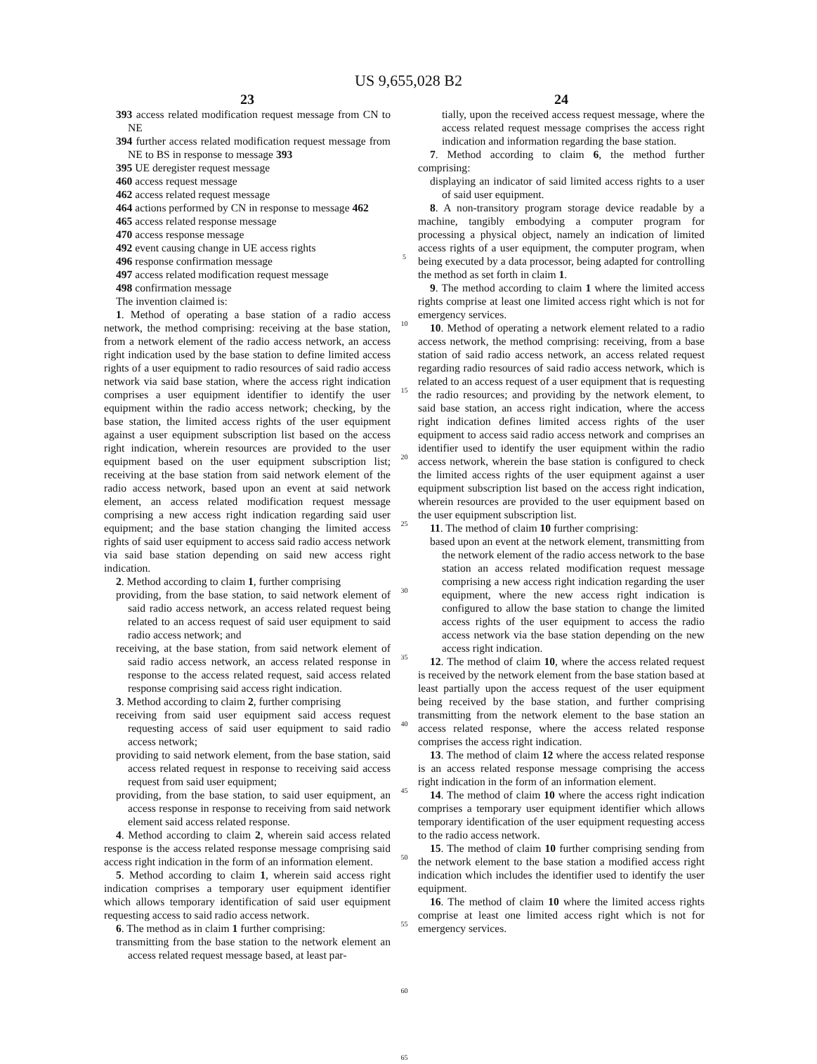US 9,655,028 B2
23
393 access related modification request message from CN to NE
394 further access related modification request message from NE to BS in response to message 393
395 UE deregister request message
460 access request message
462 access related request message
464 actions performed by CN in response to message 462
465 access related response message
470 access response message
492 event causing change in UE access rights
496 response confirmation message
497 access related modification request message
498 confirmation message
The invention claimed is:
1. Method of operating a base station of a radio access network, the method comprising: receiving at the base station, from a network element of the radio access network, an access right indication used by the base station to define limited access rights of a user equipment to radio resources of said radio access network via said base station, where the access right indication comprises a user equipment identifier to identify the user equipment within the radio access network; checking, by the base station, the limited access rights of the user equipment against a user equipment subscription list based on the access right indication, wherein resources are provided to the user equipment based on the user equipment subscription list; receiving at the base station from said network element of the radio access network, based upon an event at said network element, an access related modification request message comprising a new access right indication regarding said user equipment; and the base station changing the limited access rights of said user equipment to access said radio access network via said base station depending on said new access right indication.
2. Method according to claim 1, further comprising
providing, from the base station, to said network element of said radio access network, an access related request being related to an access request of said user equipment to said radio access network; and
receiving, at the base station, from said network element of said radio access network, an access related response in response to the access related request, said access related response comprising said access right indication.
3. Method according to claim 2, further comprising
receiving from said user equipment said access request requesting access of said user equipment to said radio access network;
providing to said network element, from the base station, said access related request in response to receiving said access request from said user equipment;
providing, from the base station, to said user equipment, an access response in response to receiving from said network element said access related response.
4. Method according to claim 2, wherein said access related response is the access related response message comprising said access right indication in the form of an information element.
5. Method according to claim 1, wherein said access right indication comprises a temporary user equipment identifier which allows temporary identification of said user equipment requesting access to said radio access network.
6. The method as in claim 1 further comprising:
transmitting from the base station to the network element an access related request message based, at least par-
5
10
15
20
25
30
35
40
45
50
55
60
65
24
tially, upon the received access request message, where the access related request message comprises the access right indication and information regarding the base station.
7. Method according to claim 6, the method further comprising:
displaying an indicator of said limited access rights to a user of said user equipment.
8. A non-transitory program storage device readable by a machine, tangibly embodying a computer program for processing a physical object, namely an indication of limited access rights of a user equipment, the computer program, when being executed by a data processor, being adapted for controlling the method as set forth in claim 1.
9. The method according to claim 1 where the limited access rights comprise at least one limited access right which is not for emergency services.
10. Method of operating a network element related to a radio access network, the method comprising: receiving, from a base station of said radio access network, an access related request regarding radio resources of said radio access network, which is related to an access request of a user equipment that is requesting the radio resources; and providing by the network element, to said base station, an access right indication, where the access right indication defines limited access rights of the user equipment to access said radio access network and comprises an identifier used to identify the user equipment within the radio access network, wherein the base station is configured to check the limited access rights of the user equipment against a user equipment subscription list based on the access right indication, wherein resources are provided to the user equipment based on the user equipment subscription list.
11. The method of claim 10 further comprising:
based upon an event at the network element, transmitting from the network element of the radio access network to the base station an access related modification request message comprising a new access right indication regarding the user equipment, where the new access right indication is configured to allow the base station to change the limited access rights of the user equipment to access the radio access network via the base station depending on the new access right indication.
12. The method of claim 10, where the access related request is received by the network element from the base station based at least partially upon the access request of the user equipment being received by the base station, and further comprising transmitting from the network element to the base station an access related response, where the access related response comprises the access right indication.
13. The method of claim 12 where the access related response is an access related response message comprising the access right indication in the form of an information element.
14. The method of claim 10 where the access right indication comprises a temporary user equipment identifier which allows temporary identification of the user equipment requesting access to the radio access network.
15. The method of claim 10 further comprising sending from the network element to the base station a modified access right indication which includes the identifier used to identify the user equipment.
16. The method of claim 10 where the limited access rights comprise at least one limited access right which is not for emergency services.